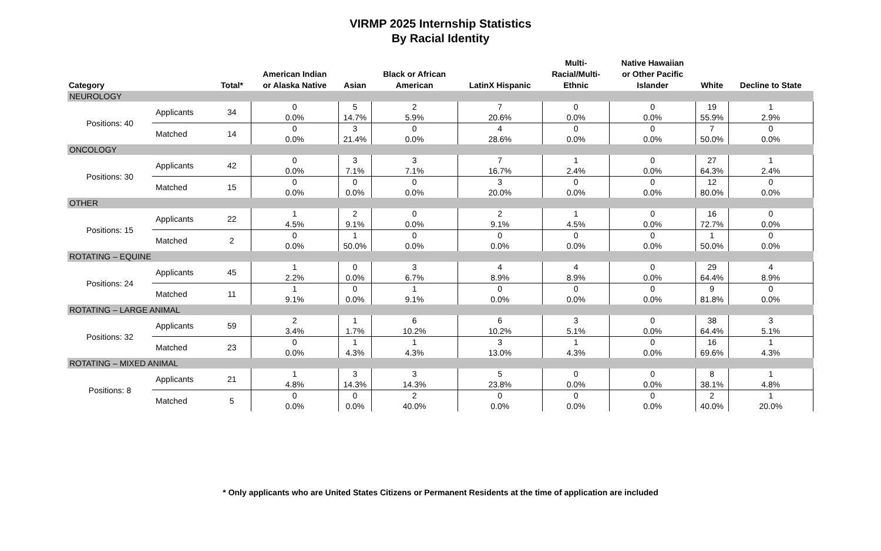VIRMP 2025 Internship Statistics
By Racial Identity
| Category | | Total* | American Indian or Alaska Native | Asian | Black or African American | LatinX Hispanic | Multi- Racial/Multi- Ethnic | Native Hawaiian or Other Pacific Islander | White | Decline to State |
| --- | --- | --- | --- | --- | --- | --- | --- | --- | --- | --- |
| NEUROLOGY | | | | | | | | | | |
| Positions: 40 | Applicants | 34 | 0 0.0% | 5 14.7% | 2 5.9% | 7 20.6% | 0 0.0% | 0 0.0% | 19 55.9% | 1 2.9% |
| | Matched | 14 | 0 0.0% | 3 21.4% | 0 0.0% | 4 28.6% | 0 0.0% | 0 0.0% | 7 50.0% | 0 0.0% |
| ONCOLOGY | | | | | | | | | | |
| Positions: 30 | Applicants | 42 | 0 0.0% | 3 7.1% | 3 7.1% | 7 16.7% | 1 2.4% | 0 0.0% | 27 64.3% | 1 2.4% |
| | Matched | 15 | 0 0.0% | 0 0.0% | 0 0.0% | 3 20.0% | 0 0.0% | 0 0.0% | 12 80.0% | 0 0.0% |
| OTHER | | | | | | | | | | |
| Positions: 15 | Applicants | 22 | 1 4.5% | 2 9.1% | 0 0.0% | 2 9.1% | 1 4.5% | 0 0.0% | 16 72.7% | 0 0.0% |
| | Matched | 2 | 0 0.0% | 1 50.0% | 0 0.0% | 0 0.0% | 0 0.0% | 0 0.0% | 1 50.0% | 0 0.0% |
| ROTATING – EQUINE | | | | | | | | | | |
| Positions: 24 | Applicants | 45 | 1 2.2% | 0 0.0% | 3 6.7% | 4 8.9% | 4 8.9% | 0 0.0% | 29 64.4% | 4 8.9% |
| | Matched | 11 | 1 9.1% | 0 0.0% | 1 9.1% | 0 0.0% | 0 0.0% | 0 0.0% | 9 81.8% | 0 0.0% |
| ROTATING – LARGE ANIMAL | | | | | | | | | | |
| Positions: 32 | Applicants | 59 | 2 3.4% | 1 1.7% | 6 10.2% | 6 10.2% | 3 5.1% | 0 0.0% | 38 64.4% | 3 5.1% |
| | Matched | 23 | 0 0.0% | 1 4.3% | 1 4.3% | 3 13.0% | 1 4.3% | 0 0.0% | 16 69.6% | 1 4.3% |
| ROTATING – MIXED ANIMAL | | | | | | | | | | |
| Positions: 8 | Applicants | 21 | 1 4.8% | 3 14.3% | 3 14.3% | 5 23.8% | 0 0.0% | 0 0.0% | 8 38.1% | 1 4.8% |
| | Matched | 5 | 0 0.0% | 0 0.0% | 2 40.0% | 0 0.0% | 0 0.0% | 0 0.0% | 2 40.0% | 1 20.0% |
* Only applicants who are United States Citizens or Permanent Residents at the time of application are included